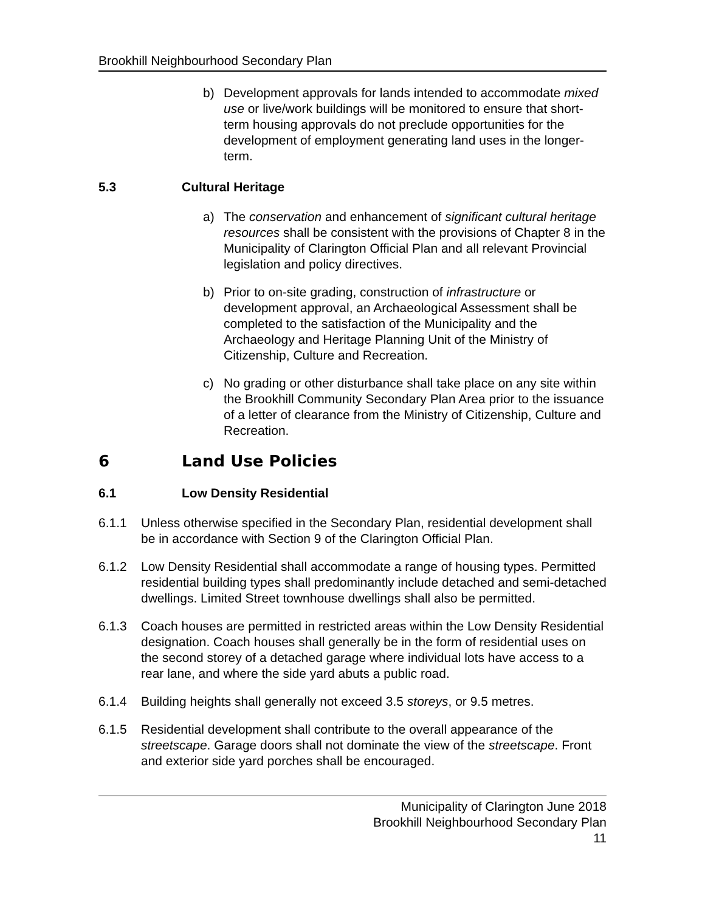Brookhill Neighbourhood Secondary Plan
b) Development approvals for lands intended to accommodate mixed use or live/work buildings will be monitored to ensure that short-term housing approvals do not preclude opportunities for the development of employment generating land uses in the longer-term.
5.3 Cultural Heritage
a) The conservation and enhancement of significant cultural heritage resources shall be consistent with the provisions of Chapter 8 in the Municipality of Clarington Official Plan and all relevant Provincial legislation and policy directives.
b) Prior to on-site grading, construction of infrastructure or development approval, an Archaeological Assessment shall be completed to the satisfaction of the Municipality and the Archaeology and Heritage Planning Unit of the Ministry of Citizenship, Culture and Recreation.
c) No grading or other disturbance shall take place on any site within the Brookhill Community Secondary Plan Area prior to the issuance of a letter of clearance from the Ministry of Citizenship, Culture and Recreation.
6 Land Use Policies
6.1 Low Density Residential
6.1.1 Unless otherwise specified in the Secondary Plan, residential development shall be in accordance with Section 9 of the Clarington Official Plan.
6.1.2 Low Density Residential shall accommodate a range of housing types. Permitted residential building types shall predominantly include detached and semi-detached dwellings. Limited Street townhouse dwellings shall also be permitted.
6.1.3 Coach houses are permitted in restricted areas within the Low Density Residential designation. Coach houses shall generally be in the form of residential uses on the second storey of a detached garage where individual lots have access to a rear lane, and where the side yard abuts a public road.
6.1.4 Building heights shall generally not exceed 3.5 storeys, or 9.5 metres.
6.1.5 Residential development shall contribute to the overall appearance of the streetscape. Garage doors shall not dominate the view of the streetscape. Front and exterior side yard porches shall be encouraged.
Municipality of Clarington June 2018
Brookhill Neighbourhood Secondary Plan
11